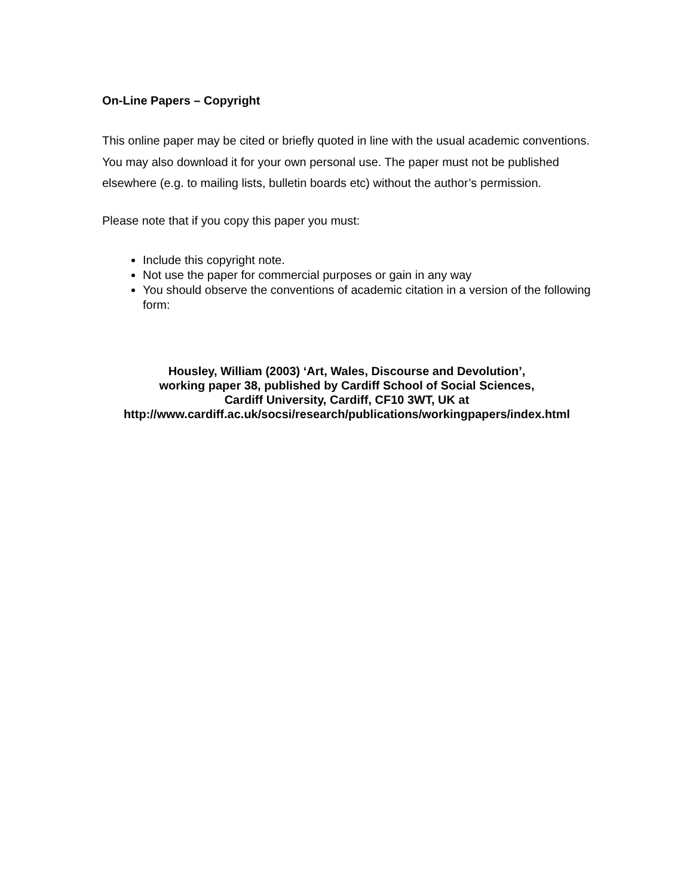On-Line Papers – Copyright
This online paper may be cited or briefly quoted in line with the usual academic conventions. You may also download it for your own personal use. The paper must not be published elsewhere (e.g. to mailing lists, bulletin boards etc) without the author’s permission.
Please note that if you copy this paper you must:
Include this copyright note.
Not use the paper for commercial purposes or gain in any way
You should observe the conventions of academic citation in a version of the following form:
Housley, William (2003) ‘Art, Wales, Discourse and Devolution’,
working paper 38, published by Cardiff School of Social Sciences,
Cardiff University, Cardiff, CF10 3WT, UK at
http://www.cardiff.ac.uk/socsi/research/publications/workingpapers/index.html